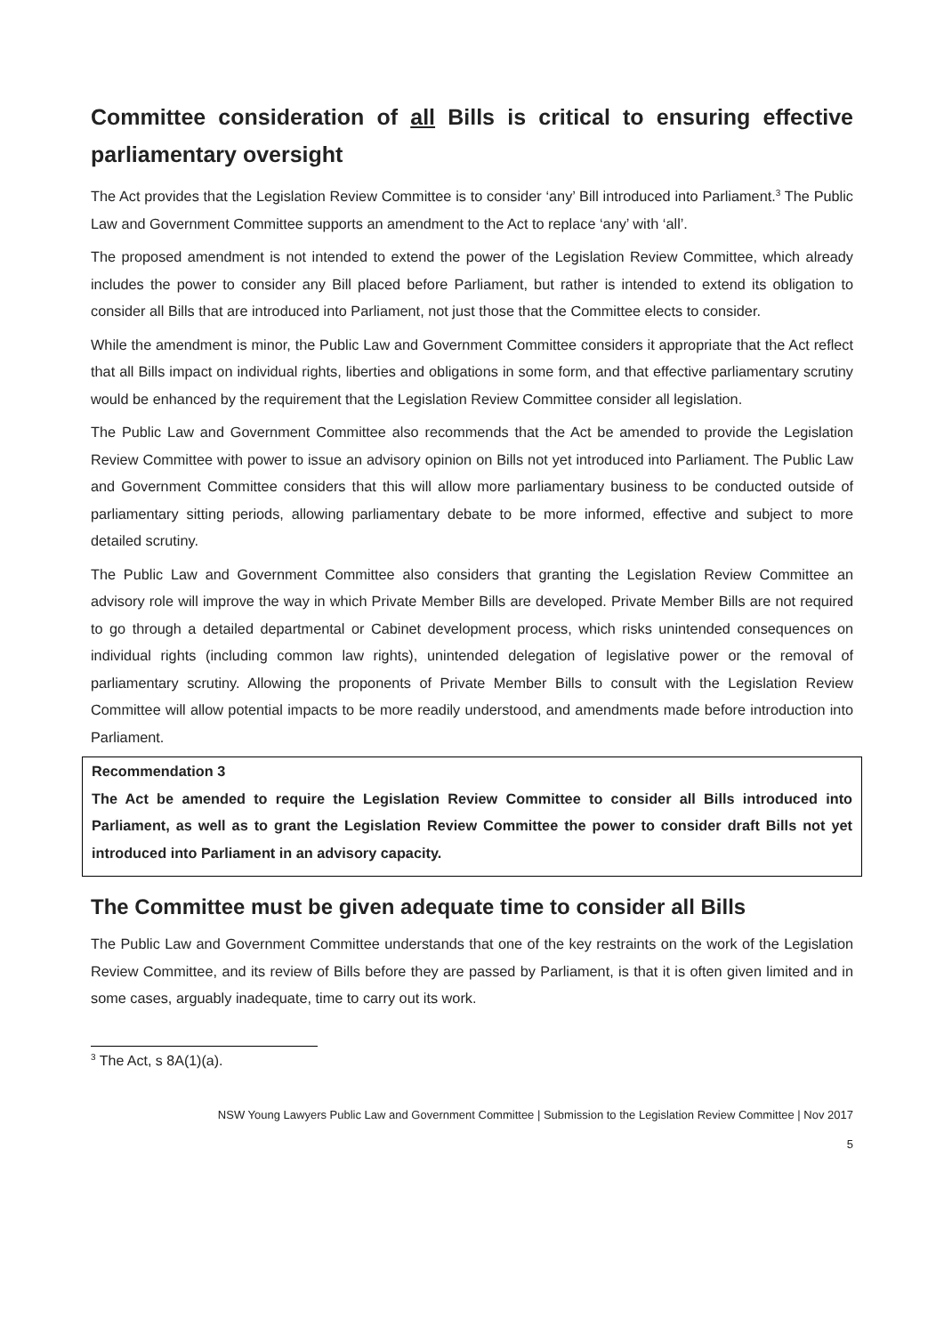Committee consideration of all Bills is critical to ensuring effective parliamentary oversight
The Act provides that the Legislation Review Committee is to consider ‘any’ Bill introduced into Parliament.<sup>3</sup> The Public Law and Government Committee supports an amendment to the Act to replace ‘any’ with ‘all’.
The proposed amendment is not intended to extend the power of the Legislation Review Committee, which already includes the power to consider any Bill placed before Parliament, but rather is intended to extend its obligation to consider all Bills that are introduced into Parliament, not just those that the Committee elects to consider.
While the amendment is minor, the Public Law and Government Committee considers it appropriate that the Act reflect that all Bills impact on individual rights, liberties and obligations in some form, and that effective parliamentary scrutiny would be enhanced by the requirement that the Legislation Review Committee consider all legislation.
The Public Law and Government Committee also recommends that the Act be amended to provide the Legislation Review Committee with power to issue an advisory opinion on Bills not yet introduced into Parliament. The Public Law and Government Committee considers that this will allow more parliamentary business to be conducted outside of parliamentary sitting periods, allowing parliamentary debate to be more informed, effective and subject to more detailed scrutiny.
The Public Law and Government Committee also considers that granting the Legislation Review Committee an advisory role will improve the way in which Private Member Bills are developed. Private Member Bills are not required to go through a detailed departmental or Cabinet development process, which risks unintended consequences on individual rights (including common law rights), unintended delegation of legislative power or the removal of parliamentary scrutiny. Allowing the proponents of Private Member Bills to consult with the Legislation Review Committee will allow potential impacts to be more readily understood, and amendments made before introduction into Parliament.
Recommendation 3
The Act be amended to require the Legislation Review Committee to consider all Bills introduced into Parliament, as well as to grant the Legislation Review Committee the power to consider draft Bills not yet introduced into Parliament in an advisory capacity.
The Committee must be given adequate time to consider all Bills
The Public Law and Government Committee understands that one of the key restraints on the work of the Legislation Review Committee, and its review of Bills before they are passed by Parliament, is that it is often given limited and in some cases, arguably inadequate, time to carry out its work.
<sup>3</sup> The Act, s 8A(1)(a).
NSW Young Lawyers Public Law and Government Committee | Submission to the Legislation Review Committee | Nov 2017
5